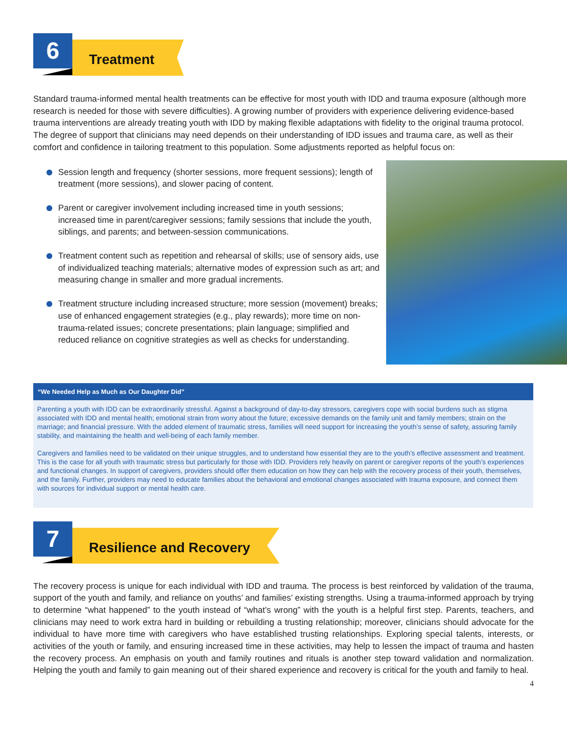6 Treatment
Standard trauma-informed mental health treatments can be effective for most youth with IDD and trauma exposure (although more research is needed for those with severe difficulties). A growing number of providers with experience delivering evidence-based trauma interventions are already treating youth with IDD by making flexible adaptations with fidelity to the original trauma protocol. The degree of support that clinicians may need depends on their understanding of IDD issues and trauma care, as well as their comfort and confidence in tailoring treatment to this population. Some adjustments reported as helpful focus on:
Session length and frequency (shorter sessions, more frequent sessions); length of treatment (more sessions), and slower pacing of content.
Parent or caregiver involvement including increased time in youth sessions; increased time in parent/caregiver sessions; family sessions that include the youth, siblings, and parents; and between-session communications.
Treatment content such as repetition and rehearsal of skills; use of sensory aids, use of individualized teaching materials; alternative modes of expression such as art; and measuring change in smaller and more gradual increments.
Treatment structure including increased structure; more session (movement) breaks; use of enhanced engagement strategies (e.g., play rewards); more time on non-trauma-related issues; concrete presentations; plain language; simplified and reduced reliance on cognitive strategies as well as checks for understanding.
“We Needed Help as Much as Our Daughter Did”
Parenting a youth with IDD can be extraordinarily stressful. Against a background of day-to-day stressors, caregivers cope with social burdens such as stigma associated with IDD and mental health; emotional strain from worry about the future; excessive demands on the family unit and family members; strain on the marriage; and financial pressure. With the added element of traumatic stress, families will need support for increasing the youth’s sense of safety, assuring family stability, and maintaining the health and well-being of each family member.
Caregivers and families need to be validated on their unique struggles, and to understand how essential they are to the youth’s effective assessment and treatment. This is the case for all youth with traumatic stress but particularly for those with IDD. Providers rely heavily on parent or caregiver reports of the youth’s experiences and functional changes. In support of caregivers, providers should offer them education on how they can help with the recovery process of their youth, themselves, and the family. Further, providers may need to educate families about the behavioral and emotional changes associated with trauma exposure, and connect them with sources for individual support or mental health care.
7 Resilience and Recovery
The recovery process is unique for each individual with IDD and trauma. The process is best reinforced by validation of the trauma, support of the youth and family, and reliance on youths’ and families’ existing strengths. Using a trauma-informed approach by trying to determine “what happened” to the youth instead of “what’s wrong” with the youth is a helpful first step. Parents, teachers, and clinicians may need to work extra hard in building or rebuilding a trusting relationship; moreover, clinicians should advocate for the individual to have more time with caregivers who have established trusting relationships. Exploring special talents, interests, or activities of the youth or family, and ensuring increased time in these activities, may help to lessen the impact of trauma and hasten the recovery process. An emphasis on youth and family routines and rituals is another step toward validation and normalization. Helping the youth and family to gain meaning out of their shared experience and recovery is critical for the youth and family to heal.
4